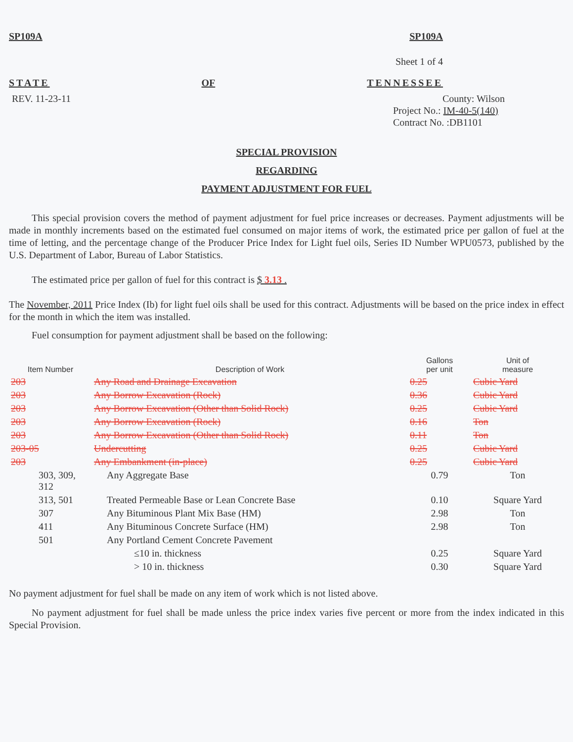SP109A SP109A
Sheet 1 of 4
STATE OF TENNESSEE
REV. 11-23-11
County: Wilson
Project No.: IM-40-5(140)
Contract No. :DB1101
SPECIAL PROVISION
REGARDING
PAYMENT ADJUSTMENT FOR FUEL
This special provision covers the method of payment adjustment for fuel price increases or decreases. Payment adjustments will be made in monthly increments based on the estimated fuel consumed on major items of work, the estimated price per gallon of fuel at the time of letting, and the percentage change of the Producer Price Index for Light fuel oils, Series ID Number WPU0573, published by the U.S. Department of Labor, Bureau of Labor Statistics.
The estimated price per gallon of fuel for this contract is $ 3.13 .
The November, 2011 Price Index (Ib) for light fuel oils shall be used for this contract. Adjustments will be based on the price index in effect for the month in which the item was installed.
Fuel consumption for payment adjustment shall be based on the following:
| Item Number | Description of Work | Gallons per unit | Unit of measure |
| --- | --- | --- | --- |
| 203 | Any Road and Drainage Excavation | 0.25 | Cubic Yard |
| 203 | Any Borrow Excavation (Rock) | 0.36 | Cubic Yard |
| 203 | Any Borrow Excavation (Other than Solid Rock) | 0.25 | Cubic Yard |
| 203 | Any Borrow Excavation (Rock) | 0.16 | Ton |
| 203 | Any Borrow Excavation (Other than Solid Rock) | 0.11 | Ton |
| 203-05 | Undercutting | 0.25 | Cubic Yard |
| 203 | Any Embankment (in-place) | 0.25 | Cubic Yard |
| 303, 309, 312 | Any Aggregate Base | 0.79 | Ton |
| 313, 501 | Treated Permeable Base or Lean Concrete Base | 0.10 | Square Yard |
| 307 | Any Bituminous Plant Mix Base (HM) | 2.98 | Ton |
| 411 | Any Bituminous Concrete Surface (HM) | 2.98 | Ton |
| 501 | Any Portland Cement Concrete Pavement | | |
| | ≤10 in. thickness | 0.25 | Square Yard |
| | > 10 in. thickness | 0.30 | Square Yard |
No payment adjustment for fuel shall be made on any item of work which is not listed above.
No payment adjustment for fuel shall be made unless the price index varies five percent or more from the index indicated in this Special Provision.